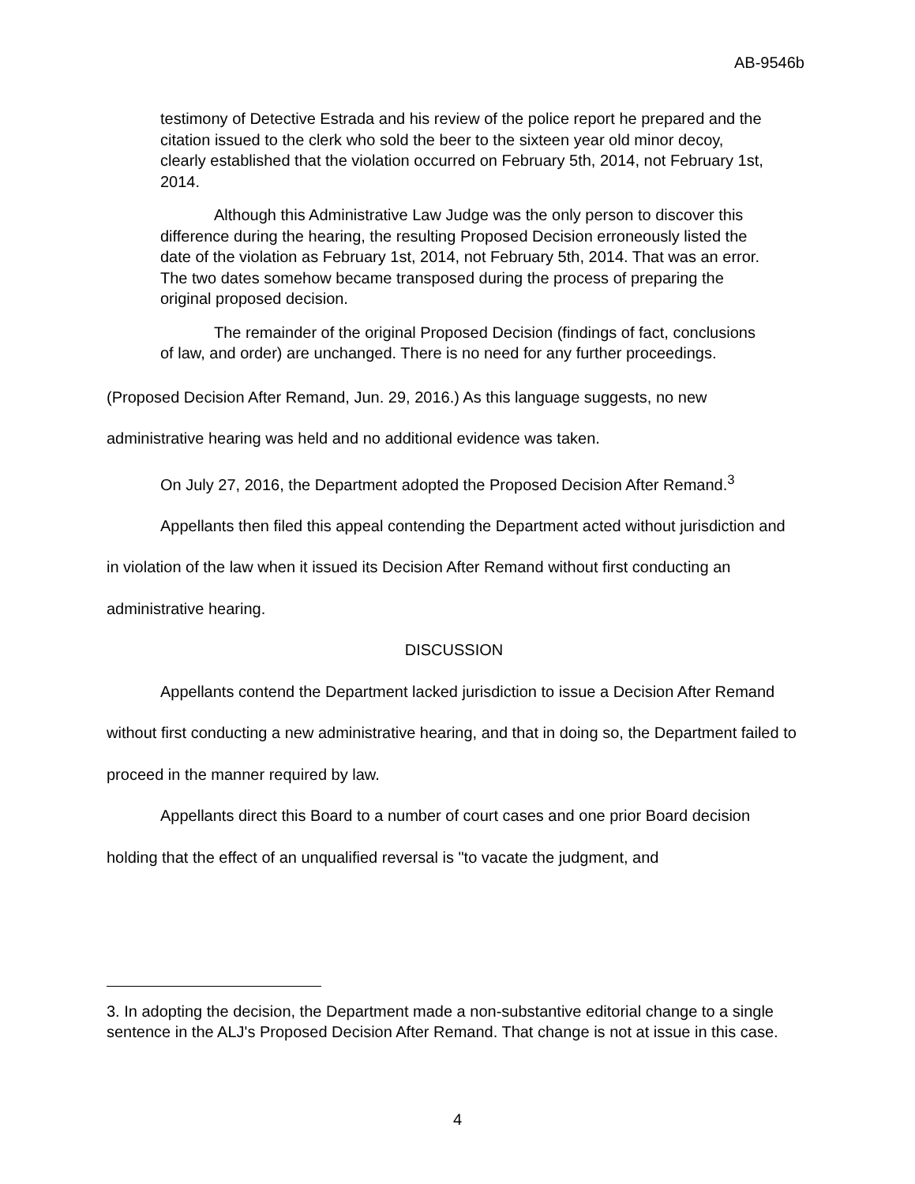AB-9546b
testimony of Detective Estrada and his review of the police report he prepared and the citation issued to the clerk who sold the beer to the sixteen year old minor decoy, clearly established that the violation occurred on February 5th, 2014, not February 1st, 2014.
Although this Administrative Law Judge was the only person to discover this difference during the hearing, the resulting Proposed Decision erroneously listed the date of the violation as February 1st, 2014, not February 5th, 2014. That was an error. The two dates somehow became transposed during the process of preparing the original proposed decision.
The remainder of the original Proposed Decision (findings of fact, conclusions of law, and order) are unchanged. There is no need for any further proceedings.
(Proposed Decision After Remand, Jun. 29, 2016.) As this language suggests, no new administrative hearing was held and no additional evidence was taken.
On July 27, 2016, the Department adopted the Proposed Decision After Remand.<sup>3</sup>
Appellants then filed this appeal contending the Department acted without jurisdiction and in violation of the law when it issued its Decision After Remand without first conducting an administrative hearing.
DISCUSSION
Appellants contend the Department lacked jurisdiction to issue a Decision After Remand without first conducting a new administrative hearing, and that in doing so, the Department failed to proceed in the manner required by law.
Appellants direct this Board to a number of court cases and one prior Board decision holding that the effect of an unqualified reversal is "to vacate the judgment, and
3. In adopting the decision, the Department made a non-substantive editorial change to a single sentence in the ALJ's Proposed Decision After Remand. That change is not at issue in this case.
4